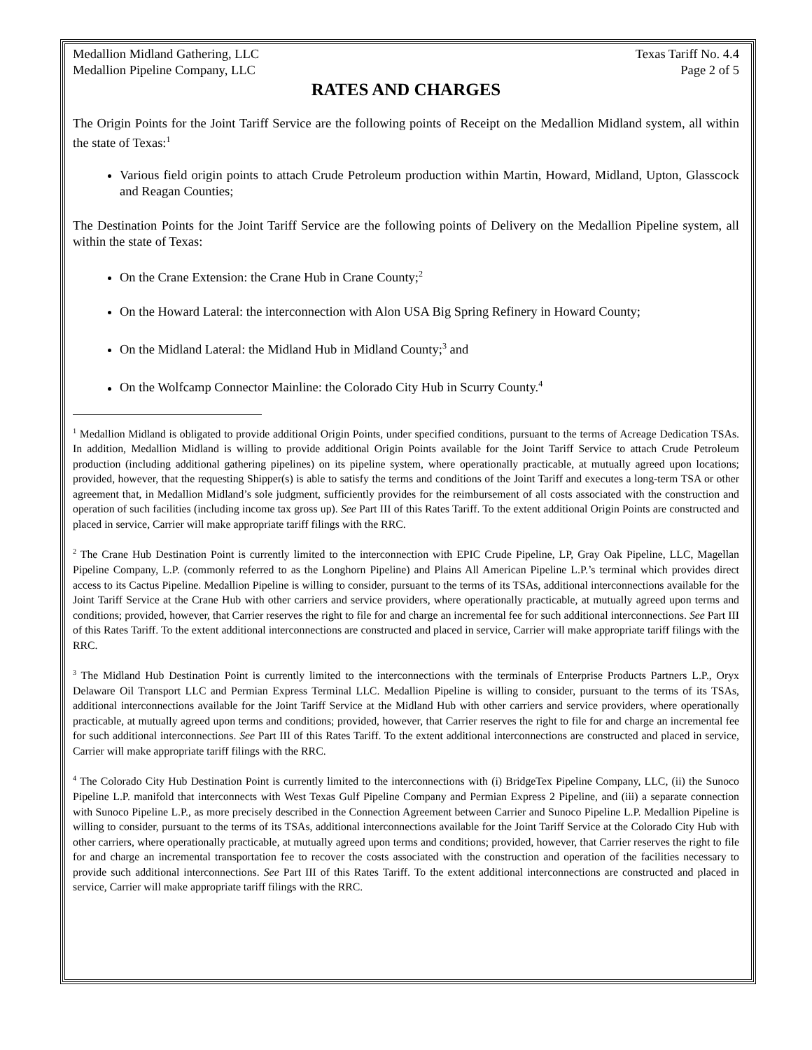Medallion Midland Gathering, LLC Texas Tariff No. 4.4
Medallion Pipeline Company, LLC Page 2 of 5
RATES AND CHARGES
The Origin Points for the Joint Tariff Service are the following points of Receipt on the Medallion Midland system, all within the state of Texas:<sup>1</sup>
Various field origin points to attach Crude Petroleum production within Martin, Howard, Midland, Upton, Glasscock and Reagan Counties;
The Destination Points for the Joint Tariff Service are the following points of Delivery on the Medallion Pipeline system, all within the state of Texas:
On the Crane Extension: the Crane Hub in Crane County;<sup>2</sup>
On the Howard Lateral: the interconnection with Alon USA Big Spring Refinery in Howard County;
On the Midland Lateral: the Midland Hub in Midland County;<sup>3</sup> and
On the Wolfcamp Connector Mainline: the Colorado City Hub in Scurry County.<sup>4</sup>
<sup>1</sup> Medallion Midland is obligated to provide additional Origin Points, under specified conditions, pursuant to the terms of Acreage Dedication TSAs. In addition, Medallion Midland is willing to provide additional Origin Points available for the Joint Tariff Service to attach Crude Petroleum production (including additional gathering pipelines) on its pipeline system, where operationally practicable, at mutually agreed upon locations; provided, however, that the requesting Shipper(s) is able to satisfy the terms and conditions of the Joint Tariff and executes a long-term TSA or other agreement that, in Medallion Midland’s sole judgment, sufficiently provides for the reimbursement of all costs associated with the construction and operation of such facilities (including income tax gross up). See Part III of this Rates Tariff. To the extent additional Origin Points are constructed and placed in service, Carrier will make appropriate tariff filings with the RRC.
<sup>2</sup> The Crane Hub Destination Point is currently limited to the interconnection with EPIC Crude Pipeline, LP, Gray Oak Pipeline, LLC, Magellan Pipeline Company, L.P. (commonly referred to as the Longhorn Pipeline) and Plains All American Pipeline L.P.’s terminal which provides direct access to its Cactus Pipeline. Medallion Pipeline is willing to consider, pursuant to the terms of its TSAs, additional interconnections available for the Joint Tariff Service at the Crane Hub with other carriers and service providers, where operationally practicable, at mutually agreed upon terms and conditions; provided, however, that Carrier reserves the right to file for and charge an incremental fee for such additional interconnections. See Part III of this Rates Tariff. To the extent additional interconnections are constructed and placed in service, Carrier will make appropriate tariff filings with the RRC.
<sup>3</sup> The Midland Hub Destination Point is currently limited to the interconnections with the terminals of Enterprise Products Partners L.P., Oryx Delaware Oil Transport LLC and Permian Express Terminal LLC. Medallion Pipeline is willing to consider, pursuant to the terms of its TSAs, additional interconnections available for the Joint Tariff Service at the Midland Hub with other carriers and service providers, where operationally practicable, at mutually agreed upon terms and conditions; provided, however, that Carrier reserves the right to file for and charge an incremental fee for such additional interconnections. See Part III of this Rates Tariff. To the extent additional interconnections are constructed and placed in service, Carrier will make appropriate tariff filings with the RRC.
<sup>4</sup> The Colorado City Hub Destination Point is currently limited to the interconnections with (i) BridgeTex Pipeline Company, LLC, (ii) the Sunoco Pipeline L.P. manifold that interconnects with West Texas Gulf Pipeline Company and Permian Express 2 Pipeline, and (iii) a separate connection with Sunoco Pipeline L.P., as more precisely described in the Connection Agreement between Carrier and Sunoco Pipeline L.P. Medallion Pipeline is willing to consider, pursuant to the terms of its TSAs, additional interconnections available for the Joint Tariff Service at the Colorado City Hub with other carriers, where operationally practicable, at mutually agreed upon terms and conditions; provided, however, that Carrier reserves the right to file for and charge an incremental transportation fee to recover the costs associated with the construction and operation of the facilities necessary to provide such additional interconnections. See Part III of this Rates Tariff. To the extent additional interconnections are constructed and placed in service, Carrier will make appropriate tariff filings with the RRC.